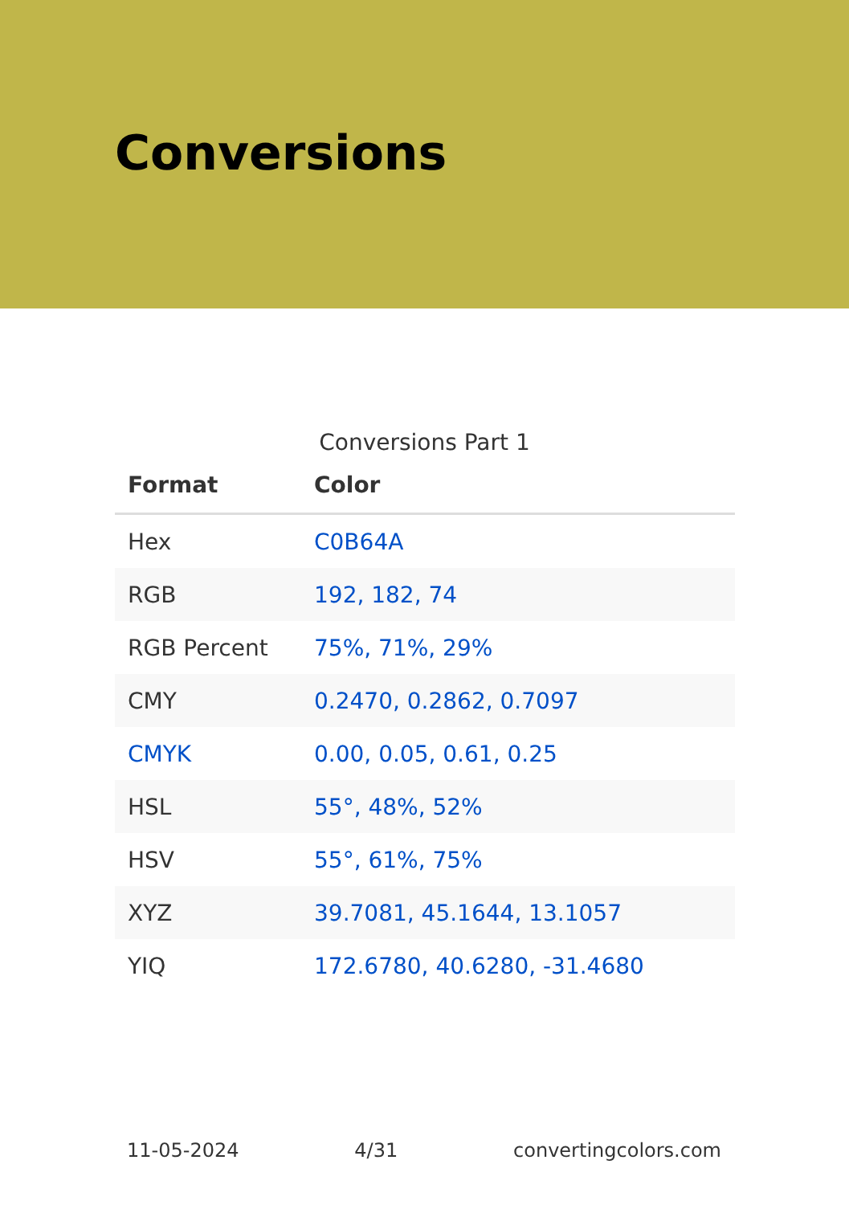Conversions
Conversions Part 1
| Format | Color |
| --- | --- |
| Hex | C0B64A |
| RGB | 192, 182, 74 |
| RGB Percent | 75%, 71%, 29% |
| CMY | 0.2470, 0.2862, 0.7097 |
| CMYK | 0.00, 0.05, 0.61, 0.25 |
| HSL | 55°, 48%, 52% |
| HSV | 55°, 61%, 75% |
| XYZ | 39.7081, 45.1644, 13.1057 |
| YIQ | 172.6780, 40.6280, -31.4680 |
11-05-2024 4/31 convertingcolors.com